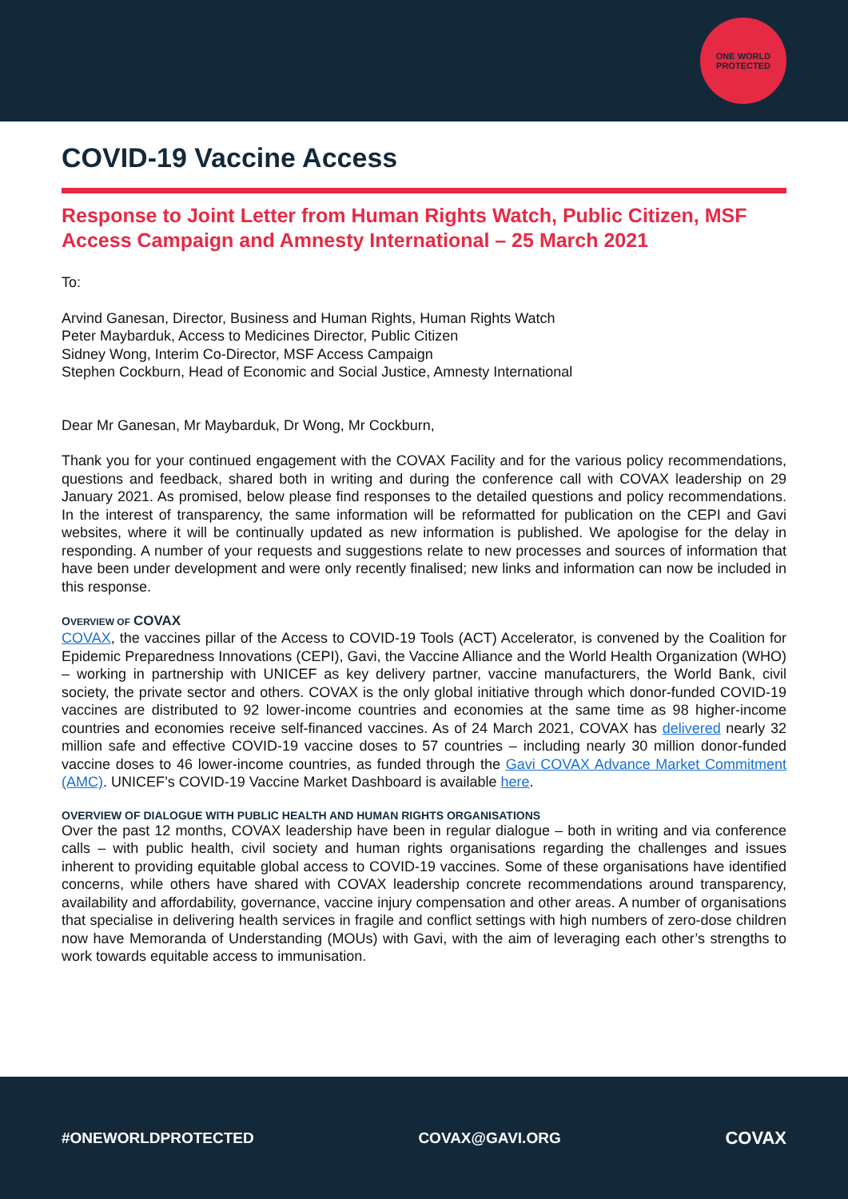ONE WORLD
PROTECTED
COVID-19 Vaccine Access
Response to Joint Letter from Human Rights Watch, Public Citizen, MSF Access Campaign and Amnesty International – 25 March 2021
To:
Arvind Ganesan, Director, Business and Human Rights, Human Rights Watch
Peter Maybarduk, Access to Medicines Director, Public Citizen
Sidney Wong, Interim Co-Director, MSF Access Campaign
Stephen Cockburn, Head of Economic and Social Justice, Amnesty International
Dear Mr Ganesan, Mr Maybarduk, Dr Wong, Mr Cockburn,
Thank you for your continued engagement with the COVAX Facility and for the various policy recommendations, questions and feedback, shared both in writing and during the conference call with COVAX leadership on 29 January 2021. As promised, below please find responses to the detailed questions and policy recommendations. In the interest of transparency, the same information will be reformatted for publication on the CEPI and Gavi websites, where it will be continually updated as new information is published. We apologise for the delay in responding. A number of your requests and suggestions relate to new processes and sources of information that have been under development and were only recently finalised; new links and information can now be included in this response.
OVERVIEW OF COVAX
COVAX, the vaccines pillar of the Access to COVID-19 Tools (ACT) Accelerator, is convened by the Coalition for Epidemic Preparedness Innovations (CEPI), Gavi, the Vaccine Alliance and the World Health Organization (WHO) – working in partnership with UNICEF as key delivery partner, vaccine manufacturers, the World Bank, civil society, the private sector and others. COVAX is the only global initiative through which donor-funded COVID-19 vaccines are distributed to 92 lower-income countries and economies at the same time as 98 higher-income countries and economies receive self-financed vaccines. As of 24 March 2021, COVAX has delivered nearly 32 million safe and effective COVID-19 vaccine doses to 57 countries – including nearly 30 million donor-funded vaccine doses to 46 lower-income countries, as funded through the Gavi COVAX Advance Market Commitment (AMC). UNICEF’s COVID-19 Vaccine Market Dashboard is available here.
OVERVIEW OF DIALOGUE WITH PUBLIC HEALTH AND HUMAN RIGHTS ORGANISATIONS
Over the past 12 months, COVAX leadership have been in regular dialogue – both in writing and via conference calls – with public health, civil society and human rights organisations regarding the challenges and issues inherent to providing equitable global access to COVID-19 vaccines. Some of these organisations have identified concerns, while others have shared with COVAX leadership concrete recommendations around transparency, availability and affordability, governance, vaccine injury compensation and other areas. A number of organisations that specialise in delivering health services in fragile and conflict settings with high numbers of zero-dose children now have Memoranda of Understanding (MOUs) with Gavi, with the aim of leveraging each other’s strengths to work towards equitable access to immunisation.
#ONEWORLDPROTECTED COVAX@GAVI.ORG COVAX